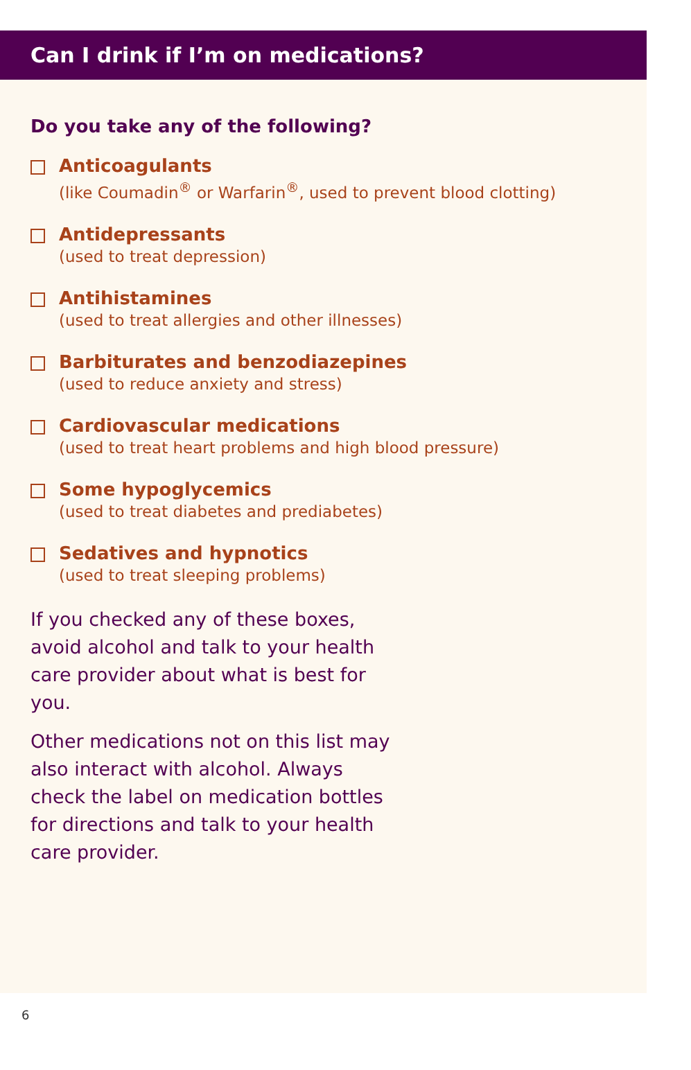Can I drink if I’m on medications?
Do you take any of the following?
Anticoagulants
(like Coumadin<sup>®</sup> or Warfarin<sup>®</sup>, used to prevent blood clotting)
Antidepressants
(used to treat depression)
Antihistamines
(used to treat allergies and other illnesses)
Barbiturates and benzodiazepines
(used to reduce anxiety and stress)
Cardiovascular medications
(used to treat heart problems and high blood pressure)
Some hypoglycemics
(used to treat diabetes and prediabetes)
Sedatives and hypnotics
(used to treat sleeping problems)
If you checked any of these boxes, avoid alcohol and talk to your health care provider about what is best for you.
Other medications not on this list may also interact with alcohol. Always check the label on medication bottles for directions and talk to your health care provider.
6